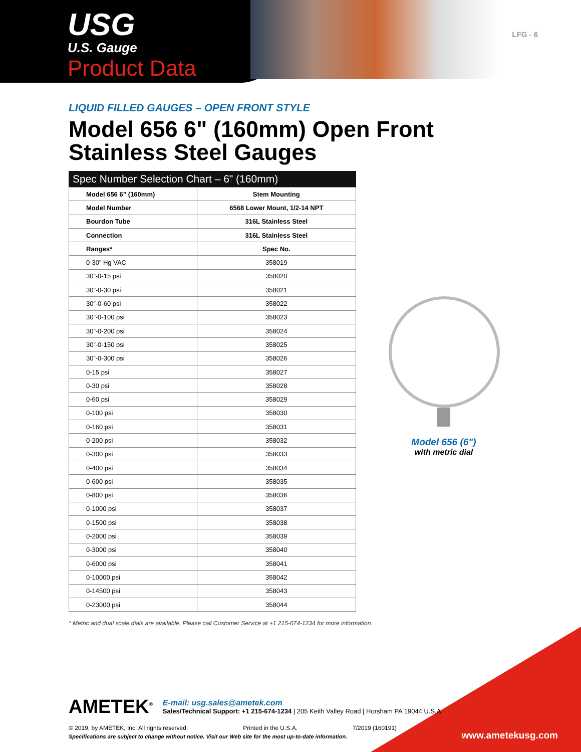USG
U.S. Gauge
Product Data
LFG - 6
LIQUID FILLED GAUGES – OPEN FRONT STYLE
Model 656 6" (160mm) Open Front
Stainless Steel Gauges
Spec Number Selection Chart – 6" (160mm)
| Model 656 6” (160mm) | Stem Mounting |
| --- | --- |
| Model Number | 6568 Lower Mount, 1/2-14 NPT |
| Bourdon Tube | 316L Stainless Steel |
| Connection | 316L Stainless Steel |
| Ranges* | Spec No. |
| 0-30” Hg VAC | 358019 |
| 30”-0-15 psi | 358020 |
| 30”-0-30 psi | 358021 |
| 30”-0-60 psi | 358022 |
| 30”-0-100 psi | 358023 |
| 30”-0-200 psi | 358024 |
| 30”-0-150 psi | 358025 |
| 30”-0-300 psi | 358026 |
| 0-15 psi | 358027 |
| 0-30 psi | 358028 |
| 0-60 psi | 358029 |
| 0-100 psi | 358030 |
| 0-160 psi | 358031 |
| 0-200 psi | 358032 |
| 0-300 psi | 358033 |
| 0-400 psi | 358034 |
| 0-600 psi | 358035 |
| 0-800 psi | 358036 |
| 0-1000 psi | 358037 |
| 0-1500 psi | 358038 |
| 0-2000 psi | 358039 |
| 0-3000 psi | 358040 |
| 0-6000 psi | 358041 |
| 0-10000 psi | 358042 |
| 0-14500 psi | 358043 |
| 0-23000 psi | 358044 |
Model 656 (6")
with metric dial
* Metric and dual scale dials are available. Please call Customer Service at +1 215-674-1234 for more information.
AMETEK<sup>®</sup>
E-mail: usg.sales@ametek.com
Sales/Technical Support: +1 215-674-1234 | 205 Keith Valley Road | Horsham PA 19044 U.S.A.
© 2019, by AMETEK, Inc. All rights reserved. Printed in the U.S.A. 7/2019 (160191)
Specifications are subject to change without notice. Visit our Web site for the most up-to-date information.
www.ametekusg.com